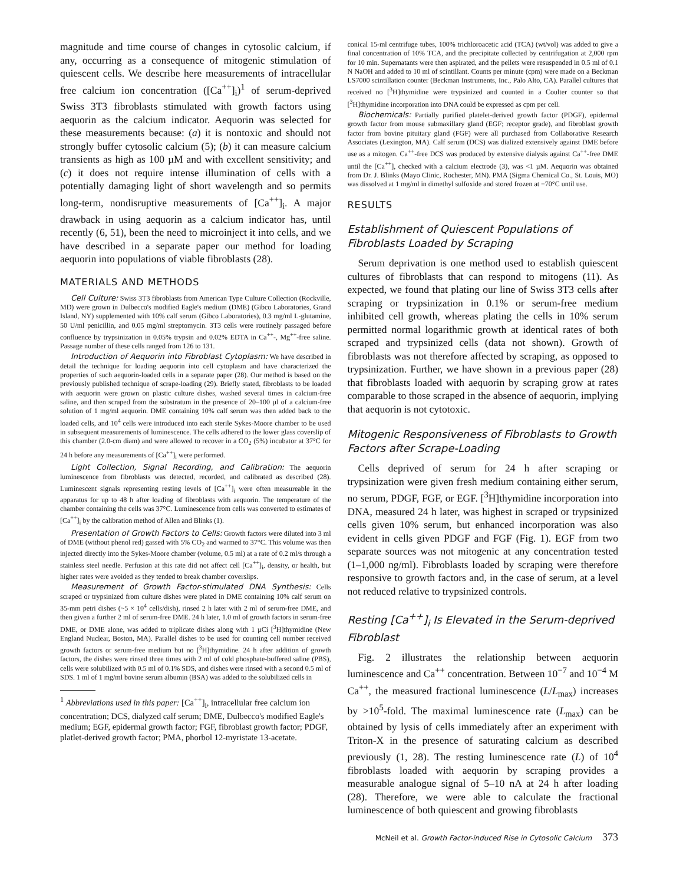magnitude and time course of changes in cytosolic calcium, if any, occurring as a consequence of mitogenic stimulation of quiescent cells. We describe here measurements of intracellular free calcium ion concentration ([Ca<sup>++</sup>]<sub>i</sub>)<sup>1</sup> of serum-deprived Swiss 3T3 fibroblasts stimulated with growth factors using aequorin as the calcium indicator. Aequorin was selected for these measurements because: (a) it is nontoxic and should not strongly buffer cytosolic calcium (5); (b) it can measure calcium transients as high as 100 µM and with excellent sensitivity; and (c) it does not require intense illumination of cells with a potentially damaging light of short wavelength and so permits long-term, nondisruptive measurements of [Ca<sup>++</sup>]<sub>i</sub>. A major drawback in using aequorin as a calcium indicator has, until recently (6, 51), been the need to microinject it into cells, and we have described in a separate paper our method for loading aequorin into populations of viable fibroblasts (28).
MATERIALS AND METHODS
Cell Culture: Swiss 3T3 fibroblasts from American Type Culture Collection (Rockville, MD) were grown in Dulbecco's modified Eagle's medium (DME) (Gibco Laboratories, Grand Island, NY) supplemented with 10% calf serum (Gibco Laboratories), 0.3 mg/ml L-glutamine, 50 U/ml penicillin, and 0.05 mg/ml streptomycin. 3T3 cells were routinely passaged before confluence by trypsinization in 0.05% trypsin and 0.02% EDTA in Ca<sup>++</sup>-, Mg<sup>++</sup>-free saline. Passage number of these cells ranged from 126 to 131.
Introduction of Aequorin into Fibroblast Cytoplasm: We have described in detail the technique for loading aequorin into cell cytoplasm and have characterized the properties of such aequorin-loaded cells in a separate paper (28). Our method is based on the previously published technique of scrape-loading (29). Briefly stated, fibroblasts to be loaded with aequorin were grown on plastic culture dishes, washed several times in calcium-free saline, and then scraped from the substratum in the presence of 20–100 µl of a calcium-free solution of 1 mg/ml aequorin. DME containing 10% calf serum was then added back to the loaded cells, and 10<sup>4</sup> cells were introduced into each sterile Sykes-Moore chamber to be used in subsequent measurements of luminescence. The cells adhered to the lower glass coverslip of this chamber (2.0-cm diam) and were allowed to recover in a CO<sub>2</sub> (5%) incubator at 37°C for 24 h before any measurements of [Ca<sup>++</sup>]<sub>i</sub> were performed.
Light Collection, Signal Recording, and Calibration: The aequorin luminescence from fibroblasts was detected, recorded, and calibrated as described (28). Luminescent signals representing resting levels of [Ca<sup>++</sup>]<sub>i</sub> were often measureable in the apparatus for up to 48 h after loading of fibroblasts with aequorin. The temperature of the chamber containing the cells was 37°C. Luminescence from cells was converted to estimates of [Ca<sup>++</sup>]<sub>i</sub> by the calibration method of Allen and Blinks (1).
Presentation of Growth Factors to Cells: Growth factors were diluted into 3 ml of DME (without phenol red) gassed with 5% CO<sub>2</sub> and warmed to 37°C. This volume was then injected directly into the Sykes-Moore chamber (volume, 0.5 ml) at a rate of 0.2 ml/s through a stainless steel needle. Perfusion at this rate did not affect cell [Ca<sup>++</sup>]<sub>i</sub>, density, or health, but higher rates were avoided as they tended to break chamber coverslips.
Measurement of Growth Factor-stimulated DNA Synthesis: Cells scraped or trypsinized from culture dishes were plated in DME containing 10% calf serum on 35-mm petri dishes (~5 × 10<sup>4</sup> cells/dish), rinsed 2 h later with 2 ml of serum-free DME, and then given a further 2 ml of serum-free DME. 24 h later, 1.0 ml of growth factors in serum-free DME, or DME alone, was added to triplicate dishes along with 1 µCi [<sup>3</sup>H]thymidine (New England Nuclear, Boston, MA). Parallel dishes to be used for counting cell number received growth factors or serum-free medium but no [<sup>3</sup>H]thymidine. 24 h after addition of growth factors, the dishes were rinsed three times with 2 ml of cold phosphate-buffered saline (PBS), cells were solubilized with 0.5 ml of 0.1% SDS, and dishes were rinsed with a second 0.5 ml of SDS. 1 ml of 1 mg/ml bovine serum albumin (BSA) was added to the solubilized cells in
<sup>1</sup> Abbreviations used in this paper: [Ca<sup>++</sup>]<sub>i</sub>, intracellular free calcium ion concentration; DCS, dialyzed calf serum; DME, Dulbecco's modified Eagle's medium; EGF, epidermal growth factor; FGF, fibroblast growth factor; PDGF, platlet-derived growth factor; PMA, phorbol 12-myristate 13-acetate.
conical 15-ml centrifuge tubes, 100% trichloroacetic acid (TCA) (wt/vol) was added to give a final concentration of 10% TCA, and the precipitate collected by centrifugation at 2,000 rpm for 10 min. Supernatants were then aspirated, and the pellets were resuspended in 0.5 ml of 0.1 N NaOH and added to 10 ml of scintillant. Counts per minute (cpm) were made on a Beckman LS7000 scintillation counter (Beckman Instruments, Inc., Palo Alto, CA). Parallel cultures that received no [<sup>3</sup>H]thymidine were trypsinized and counted in a Coulter counter so that [<sup>3</sup>H]thymidine incorporation into DNA could be expressed as cpm per cell.
Biochemicals: Partially purified platelet-derived growth factor (PDGF), epidermal growth factor from mouse submaxillary gland (EGF; receptor grade), and fibroblast growth factor from bovine pituitary gland (FGF) were all purchased from Collaborative Research Associates (Lexington, MA). Calf serum (DCS) was dialized extensively against DME before use as a mitogen. Ca<sup>++</sup>-free DCS was produced by extensive dialysis against Ca<sup>++</sup>-free DME until the [Ca<sup>++</sup>], checked with a calcium electrode (3), was <1 µM. Aequorin was obtained from Dr. J. Blinks (Mayo Clinic, Rochester, MN). PMA (Sigma Chemical Co., St. Louis, MO) was dissolved at 1 mg/ml in dimethyl sulfoxide and stored frozen at −70°C until use.
RESULTS
Establishment of Quiescent Populations of Fibroblasts Loaded by Scraping
Serum deprivation is one method used to establish quiescent cultures of fibroblasts that can respond to mitogens (11). As expected, we found that plating our line of Swiss 3T3 cells after scraping or trypsinization in 0.1% or serum-free medium inhibited cell growth, whereas plating the cells in 10% serum permitted normal logarithmic growth at identical rates of both scraped and trypsinized cells (data not shown). Growth of fibroblasts was not therefore affected by scraping, as opposed to trypsinization. Further, we have shown in a previous paper (28) that fibroblasts loaded with aequorin by scraping grow at rates comparable to those scraped in the absence of aequorin, implying that aequorin is not cytotoxic.
Mitogenic Responsiveness of Fibroblasts to Growth Factors after Scrape-Loading
Cells deprived of serum for 24 h after scraping or trypsinization were given fresh medium containing either serum, no serum, PDGF, FGF, or EGF. [<sup>3</sup>H]thymidine incorporation into DNA, measured 24 h later, was highest in scraped or trypsinized cells given 10% serum, but enhanced incorporation was also evident in cells given PDGF and FGF (Fig. 1). EGF from two separate sources was not mitogenic at any concentration tested (1–1,000 ng/ml). Fibroblasts loaded by scraping were therefore responsive to growth factors and, in the case of serum, at a level not reduced relative to trypsinized controls.
Resting [Ca<sup>++</sup>]<sub>i</sub> Is Elevated in the Serum-deprived Fibroblast
Fig. 2 illustrates the relationship between aequorin luminescence and Ca<sup>++</sup> concentration. Between 10<sup>−7</sup> and 10<sup>−4</sup> M Ca<sup>++</sup>, the measured fractional luminescence (L/L<sub>max</sub>) increases by >10<sup>5</sup>-fold. The maximal luminescence rate (L<sub>max</sub>) can be obtained by lysis of cells immediately after an experiment with Triton-X in the presence of saturating calcium as described previously (1, 28). The resting luminescence rate (L) of 10<sup>4</sup> fibroblasts loaded with aequorin by scraping provides a measurable analogue signal of 5–10 nA at 24 h after loading (28). Therefore, we were able to calculate the fractional luminescence of both quiescent and growing fibroblasts
McNeil et al. Growth Factor-induced Rise in Cytosolic Calcium 373